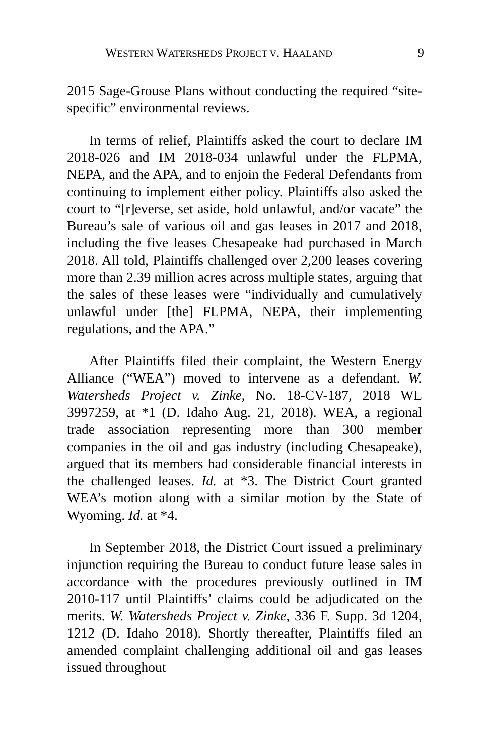WESTERN WATERSHEDS PROJECT V. HAALAND 9
2015 Sage-Grouse Plans without conducting the required “site-specific” environmental reviews.
In terms of relief, Plaintiffs asked the court to declare IM 2018-026 and IM 2018-034 unlawful under the FLPMA, NEPA, and the APA, and to enjoin the Federal Defendants from continuing to implement either policy. Plaintiffs also asked the court to “[r]everse, set aside, hold unlawful, and/or vacate” the Bureau’s sale of various oil and gas leases in 2017 and 2018, including the five leases Chesapeake had purchased in March 2018. All told, Plaintiffs challenged over 2,200 leases covering more than 2.39 million acres across multiple states, arguing that the sales of these leases were “individually and cumulatively unlawful under [the] FLPMA, NEPA, their implementing regulations, and the APA.”
After Plaintiffs filed their complaint, the Western Energy Alliance (“WEA”) moved to intervene as a defendant. W. Watersheds Project v. Zinke, No. 18-CV-187, 2018 WL 3997259, at *1 (D. Idaho Aug. 21, 2018). WEA, a regional trade association representing more than 300 member companies in the oil and gas industry (including Chesapeake), argued that its members had considerable financial interests in the challenged leases. Id. at *3. The District Court granted WEA’s motion along with a similar motion by the State of Wyoming. Id. at *4.
In September 2018, the District Court issued a preliminary injunction requiring the Bureau to conduct future lease sales in accordance with the procedures previously outlined in IM 2010-117 until Plaintiffs’ claims could be adjudicated on the merits. W. Watersheds Project v. Zinke, 336 F. Supp. 3d 1204, 1212 (D. Idaho 2018). Shortly thereafter, Plaintiffs filed an amended complaint challenging additional oil and gas leases issued throughout